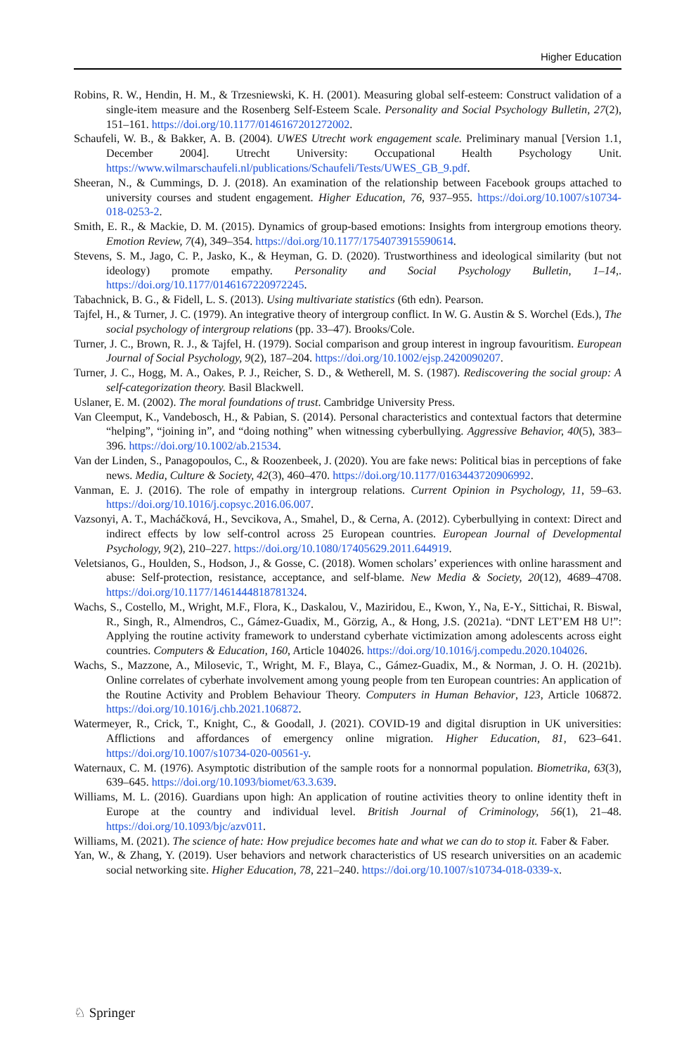Higher Education
Robins, R. W., Hendin, H. M., & Trzesniewski, K. H. (2001). Measuring global self-esteem: Construct validation of a single-item measure and the Rosenberg Self-Esteem Scale. Personality and Social Psychology Bulletin, 27(2), 151–161. https://doi.org/10.1177/0146167201272002.
Schaufeli, W. B., & Bakker, A. B. (2004). UWES Utrecht work engagement scale. Preliminary manual [Version 1.1, December 2004]. Utrecht University: Occupational Health Psychology Unit. https://www.wilmarschaufeli.nl/publications/Schaufeli/Tests/UWES_GB_9.pdf.
Sheeran, N., & Cummings, D. J. (2018). An examination of the relationship between Facebook groups attached to university courses and student engagement. Higher Education, 76, 937–955. https://doi.org/10.1007/s10734-018-0253-2.
Smith, E. R., & Mackie, D. M. (2015). Dynamics of group-based emotions: Insights from intergroup emotions theory. Emotion Review, 7(4), 349–354. https://doi.org/10.1177/1754073915590614.
Stevens, S. M., Jago, C. P., Jasko, K., & Heyman, G. D. (2020). Trustworthiness and ideological similarity (but not ideology) promote empathy. Personality and Social Psychology Bulletin, 1–14,. https://doi.org/10.1177/0146167220972245.
Tabachnick, B. G., & Fidell, L. S. (2013). Using multivariate statistics (6th edn). Pearson.
Tajfel, H., & Turner, J. C. (1979). An integrative theory of intergroup conflict. In W. G. Austin & S. Worchel (Eds.), The social psychology of intergroup relations (pp. 33–47). Brooks/Cole.
Turner, J. C., Brown, R. J., & Tajfel, H. (1979). Social comparison and group interest in ingroup favouritism. European Journal of Social Psychology, 9(2), 187–204. https://doi.org/10.1002/ejsp.2420090207.
Turner, J. C., Hogg, M. A., Oakes, P. J., Reicher, S. D., & Wetherell, M. S. (1987). Rediscovering the social group: A self-categorization theory. Basil Blackwell.
Uslaner, E. M. (2002). The moral foundations of trust. Cambridge University Press.
Van Cleemput, K., Vandebosch, H., & Pabian, S. (2014). Personal characteristics and contextual factors that determine “helping”, “joining in”, and “doing nothing” when witnessing cyberbullying. Aggressive Behavior, 40(5), 383–396. https://doi.org/10.1002/ab.21534.
Van der Linden, S., Panagopoulos, C., & Roozenbeek, J. (2020). You are fake news: Political bias in perceptions of fake news. Media, Culture & Society, 42(3), 460–470. https://doi.org/10.1177/0163443720906992.
Vanman, E. J. (2016). The role of empathy in intergroup relations. Current Opinion in Psychology, 11, 59–63. https://doi.org/10.1016/j.copsyc.2016.06.007.
Vazsonyi, A. T., Macháčková, H., Sevcikova, A., Smahel, D., & Cerna, A. (2012). Cyberbullying in context: Direct and indirect effects by low self-control across 25 European countries. European Journal of Developmental Psychology, 9(2), 210–227. https://doi.org/10.1080/17405629.2011.644919.
Veletsianos, G., Houlden, S., Hodson, J., & Gosse, C. (2018). Women scholars’ experiences with online harassment and abuse: Self-protection, resistance, acceptance, and self-blame. New Media & Society, 20(12), 4689–4708. https://doi.org/10.1177/1461444818781324.
Wachs, S., Costello, M., Wright, M.F., Flora, K., Daskalou, V., Maziridou, E., Kwon, Y., Na, E-Y., Sittichai, R. Biswal, R., Singh, R., Almendros, C., Gámez-Guadix, M., Görzig, A., & Hong, J.S. (2021a). “DNT LET’EM H8 U!”: Applying the routine activity framework to understand cyberhate victimization among adolescents across eight countries. Computers & Education, 160, Article 104026. https://doi.org/10.1016/j.compedu.2020.104026.
Wachs, S., Mazzone, A., Milosevic, T., Wright, M. F., Blaya, C., Gámez-Guadix, M., & Norman, J. O. H. (2021b). Online correlates of cyberhate involvement among young people from ten European countries: An application of the Routine Activity and Problem Behaviour Theory. Computers in Human Behavior, 123, Article 106872. https://doi.org/10.1016/j.chb.2021.106872.
Watermeyer, R., Crick, T., Knight, C., & Goodall, J. (2021). COVID-19 and digital disruption in UK universities: Afflictions and affordances of emergency online migration. Higher Education, 81, 623–641. https://doi.org/10.1007/s10734-020-00561-y.
Waternaux, C. M. (1976). Asymptotic distribution of the sample roots for a nonnormal population. Biometrika, 63(3), 639–645. https://doi.org/10.1093/biomet/63.3.639.
Williams, M. L. (2016). Guardians upon high: An application of routine activities theory to online identity theft in Europe at the country and individual level. British Journal of Criminology, 56(1), 21–48. https://doi.org/10.1093/bjc/azv011.
Williams, M. (2021). The science of hate: How prejudice becomes hate and what we can do to stop it. Faber & Faber.
Yan, W., & Zhang, Y. (2019). User behaviors and network characteristics of US research universities on an academic social networking site. Higher Education, 78, 221–240. https://doi.org/10.1007/s10734-018-0339-x.
♘ Springer